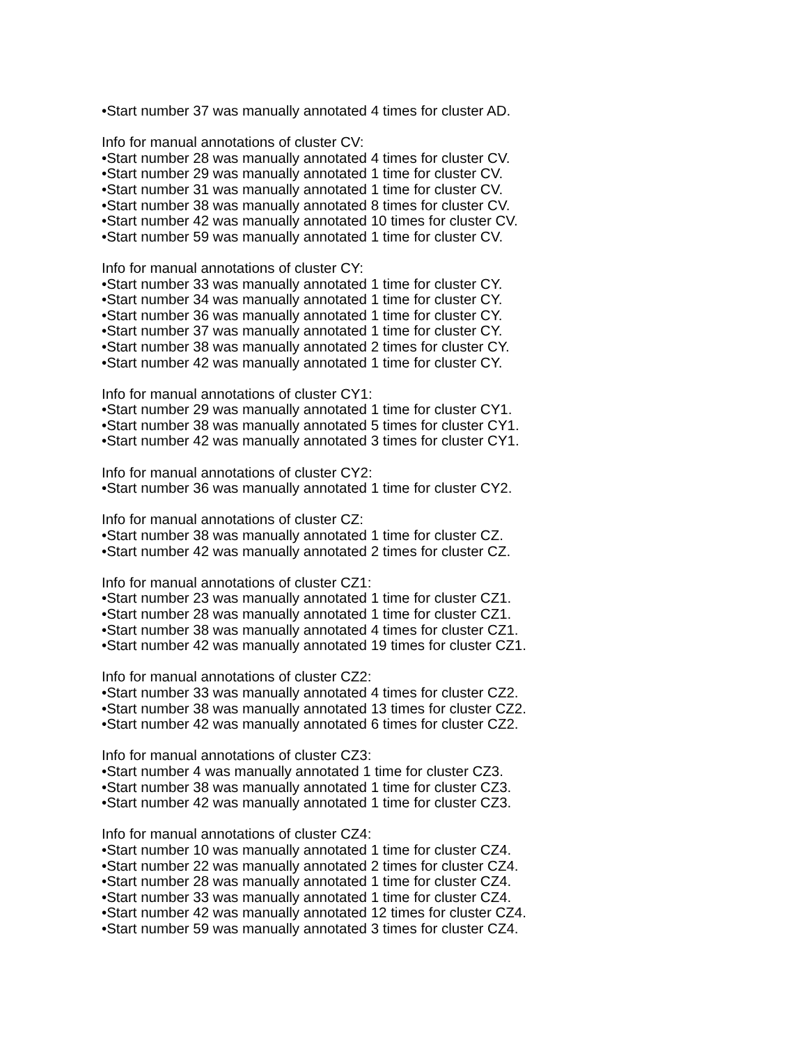•Start number 37 was manually annotated 4 times for cluster AD.
Info for manual annotations of cluster CV:
•Start number 28 was manually annotated 4 times for cluster CV.
•Start number 29 was manually annotated 1 time for cluster CV.
•Start number 31 was manually annotated 1 time for cluster CV.
•Start number 38 was manually annotated 8 times for cluster CV.
•Start number 42 was manually annotated 10 times for cluster CV.
•Start number 59 was manually annotated 1 time for cluster CV.
Info for manual annotations of cluster CY:
•Start number 33 was manually annotated 1 time for cluster CY.
•Start number 34 was manually annotated 1 time for cluster CY.
•Start number 36 was manually annotated 1 time for cluster CY.
•Start number 37 was manually annotated 1 time for cluster CY.
•Start number 38 was manually annotated 2 times for cluster CY.
•Start number 42 was manually annotated 1 time for cluster CY.
Info for manual annotations of cluster CY1:
•Start number 29 was manually annotated 1 time for cluster CY1.
•Start number 38 was manually annotated 5 times for cluster CY1.
•Start number 42 was manually annotated 3 times for cluster CY1.
Info for manual annotations of cluster CY2:
•Start number 36 was manually annotated 1 time for cluster CY2.
Info for manual annotations of cluster CZ:
•Start number 38 was manually annotated 1 time for cluster CZ.
•Start number 42 was manually annotated 2 times for cluster CZ.
Info for manual annotations of cluster CZ1:
•Start number 23 was manually annotated 1 time for cluster CZ1.
•Start number 28 was manually annotated 1 time for cluster CZ1.
•Start number 38 was manually annotated 4 times for cluster CZ1.
•Start number 42 was manually annotated 19 times for cluster CZ1.
Info for manual annotations of cluster CZ2:
•Start number 33 was manually annotated 4 times for cluster CZ2.
•Start number 38 was manually annotated 13 times for cluster CZ2.
•Start number 42 was manually annotated 6 times for cluster CZ2.
Info for manual annotations of cluster CZ3:
•Start number 4 was manually annotated 1 time for cluster CZ3.
•Start number 38 was manually annotated 1 time for cluster CZ3.
•Start number 42 was manually annotated 1 time for cluster CZ3.
Info for manual annotations of cluster CZ4:
•Start number 10 was manually annotated 1 time for cluster CZ4.
•Start number 22 was manually annotated 2 times for cluster CZ4.
•Start number 28 was manually annotated 1 time for cluster CZ4.
•Start number 33 was manually annotated 1 time for cluster CZ4.
•Start number 42 was manually annotated 12 times for cluster CZ4.
•Start number 59 was manually annotated 3 times for cluster CZ4.